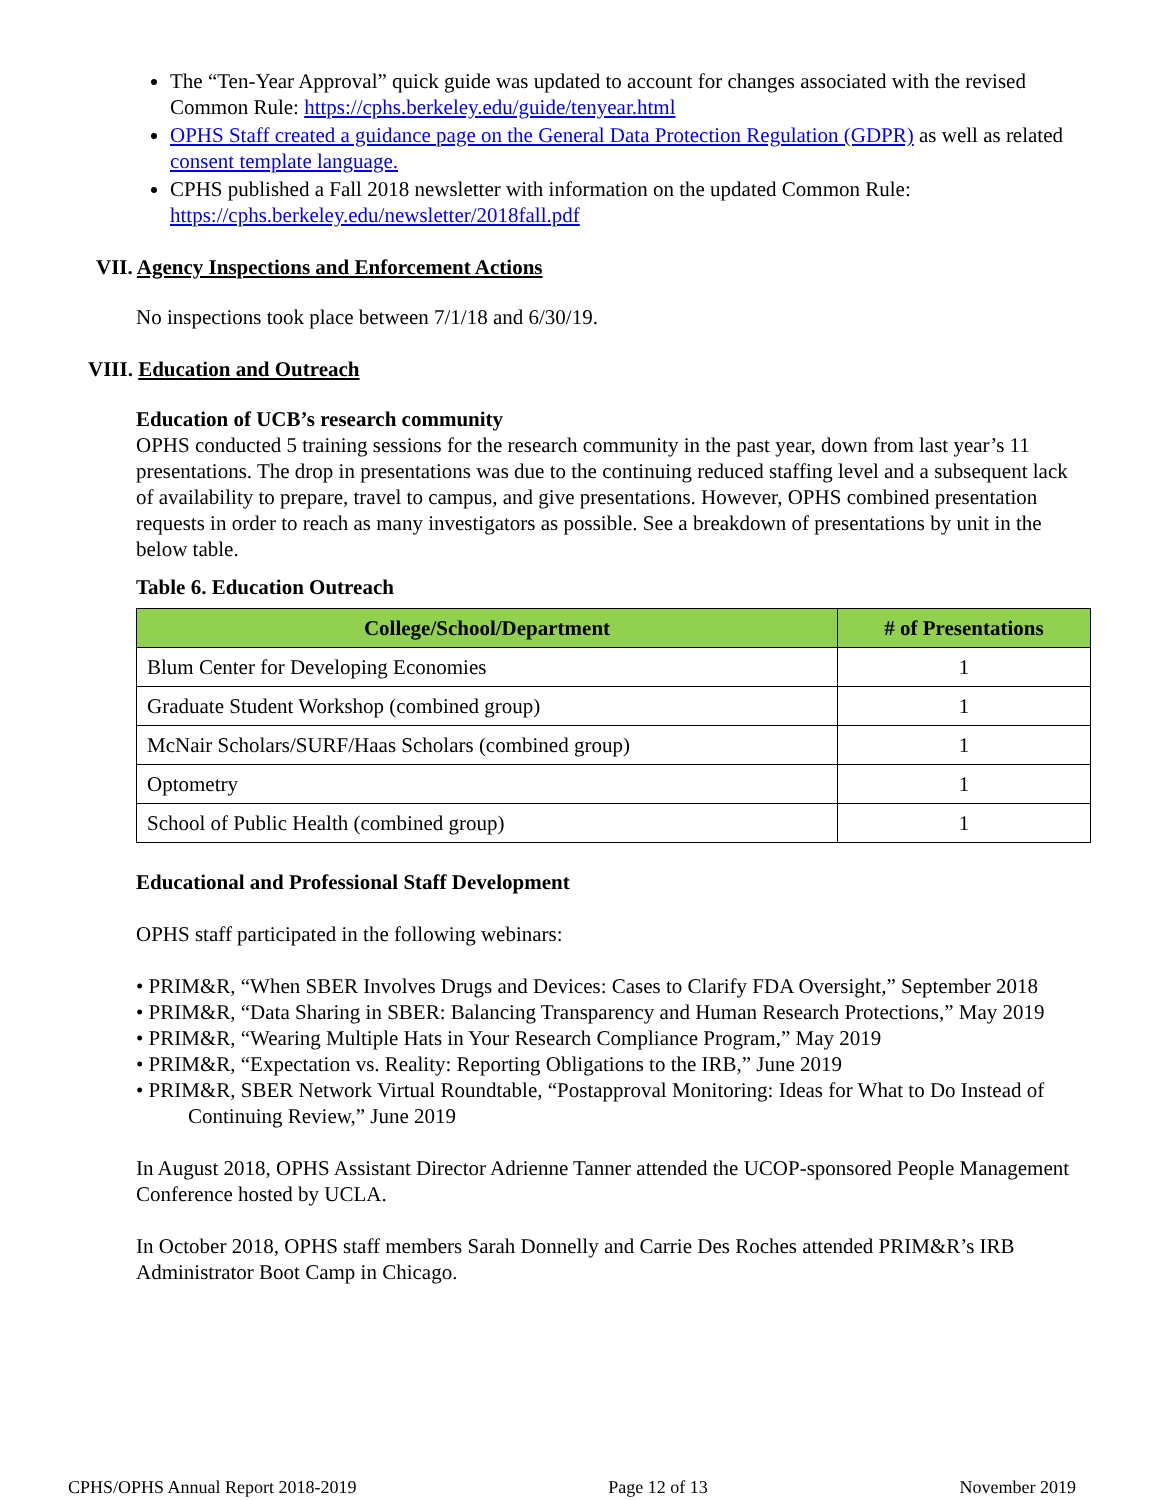The “Ten-Year Approval” quick guide was updated to account for changes associated with the revised Common Rule: https://cphs.berkeley.edu/guide/tenyear.html
OPHS Staff created a guidance page on the General Data Protection Regulation (GDPR) as well as related consent template language.
CPHS published a Fall 2018 newsletter with information on the updated Common Rule: https://cphs.berkeley.edu/newsletter/2018fall.pdf
VII. Agency Inspections and Enforcement Actions
No inspections took place between 7/1/18 and 6/30/19.
VIII. Education and Outreach
Education of UCB’s research community
OPHS conducted 5 training sessions for the research community in the past year, down from last year’s 11 presentations. The drop in presentations was due to the continuing reduced staffing level and a subsequent lack of availability to prepare, travel to campus, and give presentations. However, OPHS combined presentation requests in order to reach as many investigators as possible. See a breakdown of presentations by unit in the below table.
Table 6. Education Outreach
| College/School/Department | # of Presentations |
| --- | --- |
| Blum Center for Developing Economies | 1 |
| Graduate Student Workshop (combined group) | 1 |
| McNair Scholars/SURF/Haas Scholars (combined group) | 1 |
| Optometry | 1 |
| School of Public Health (combined group) | 1 |
Educational and Professional Staff Development
OPHS staff participated in the following webinars:
• PRIM&R, “When SBER Involves Drugs and Devices: Cases to Clarify FDA Oversight,” September 2018
• PRIM&R, “Data Sharing in SBER: Balancing Transparency and Human Research Protections,” May 2019
• PRIM&R, “Wearing Multiple Hats in Your Research Compliance Program,” May 2019
• PRIM&R, “Expectation vs. Reality: Reporting Obligations to the IRB,” June 2019
• PRIM&R, SBER Network Virtual Roundtable, “Postapproval Monitoring: Ideas for What to Do Instead of Continuing Review,” June 2019
In August 2018, OPHS Assistant Director Adrienne Tanner attended the UCOP-sponsored People Management Conference hosted by UCLA.
In October 2018, OPHS staff members Sarah Donnelly and Carrie Des Roches attended PRIM&R’s IRB Administrator Boot Camp in Chicago.
CPHS/OPHS Annual Report 2018-2019 Page 12 of 13 November 2019